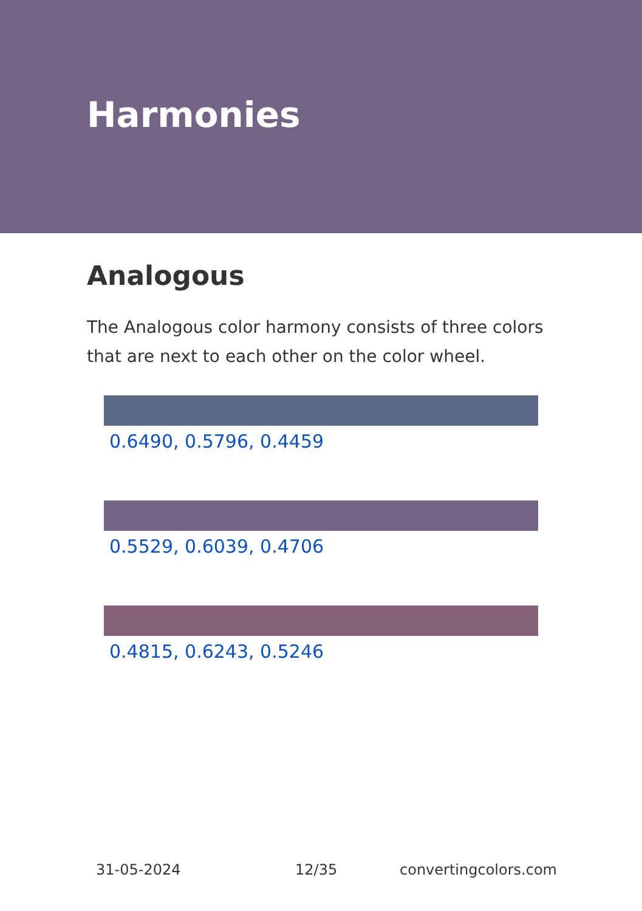Harmonies
Analogous
The Analogous color harmony consists of three colors that are next to each other on the color wheel.
0.6490, 0.5796, 0.4459
0.5529, 0.6039, 0.4706
0.4815, 0.6243, 0.5246
31-05-2024 12/35 convertingcolors.com